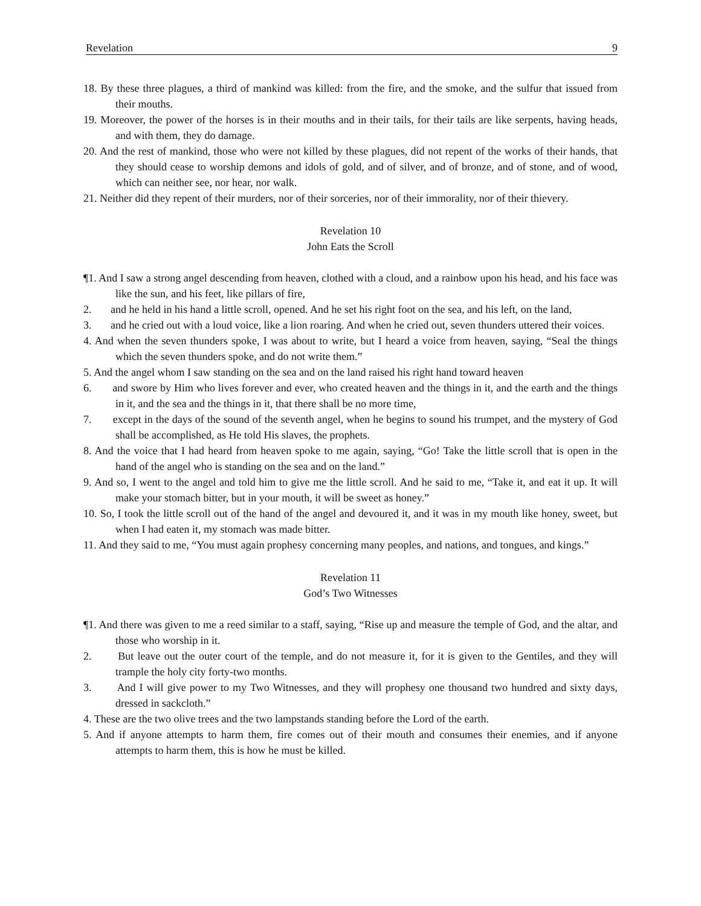Revelation 9
18. By these three plagues, a third of mankind was killed: from the fire, and the smoke, and the sulfur that issued from their mouths.
19. Moreover, the power of the horses is in their mouths and in their tails, for their tails are like serpents, having heads, and with them, they do damage.
20. And the rest of mankind, those who were not killed by these plagues, did not repent of the works of their hands, that they should cease to worship demons and idols of gold, and of silver, and of bronze, and of stone, and of wood, which can neither see, nor hear, nor walk.
21. Neither did they repent of their murders, nor of their sorceries, nor of their immorality, nor of their thievery.
Revelation 10
John Eats the Scroll
¶1. And I saw a strong angel descending from heaven, clothed with a cloud, and a rainbow upon his head, and his face was like the sun, and his feet, like pillars of fire,
2. and he held in his hand a little scroll, opened. And he set his right foot on the sea, and his left, on the land,
3. and he cried out with a loud voice, like a lion roaring. And when he cried out, seven thunders uttered their voices.
4. And when the seven thunders spoke, I was about to write, but I heard a voice from heaven, saying, “Seal the things which the seven thunders spoke, and do not write them.”
5. And the angel whom I saw standing on the sea and on the land raised his right hand toward heaven
6. and swore by Him who lives forever and ever, who created heaven and the things in it, and the earth and the things in it, and the sea and the things in it, that there shall be no more time,
7. except in the days of the sound of the seventh angel, when he begins to sound his trumpet, and the mystery of God shall be accomplished, as He told His slaves, the prophets.
8. And the voice that I had heard from heaven spoke to me again, saying, “Go! Take the little scroll that is open in the hand of the angel who is standing on the sea and on the land.”
9. And so, I went to the angel and told him to give me the little scroll. And he said to me, “Take it, and eat it up. It will make your stomach bitter, but in your mouth, it will be sweet as honey.”
10. So, I took the little scroll out of the hand of the angel and devoured it, and it was in my mouth like honey, sweet, but when I had eaten it, my stomach was made bitter.
11. And they said to me, “You must again prophesy concerning many peoples, and nations, and tongues, and kings.”
Revelation 11
God’s Two Witnesses
¶1. And there was given to me a reed similar to a staff, saying, “Rise up and measure the temple of God, and the altar, and those who worship in it.
2. But leave out the outer court of the temple, and do not measure it, for it is given to the Gentiles, and they will trample the holy city forty-two months.
3. And I will give power to my Two Witnesses, and they will prophesy one thousand two hundred and sixty days, dressed in sackcloth.”
4. These are the two olive trees and the two lampstands standing before the Lord of the earth.
5. And if anyone attempts to harm them, fire comes out of their mouth and consumes their enemies, and if anyone attempts to harm them, this is how he must be killed.